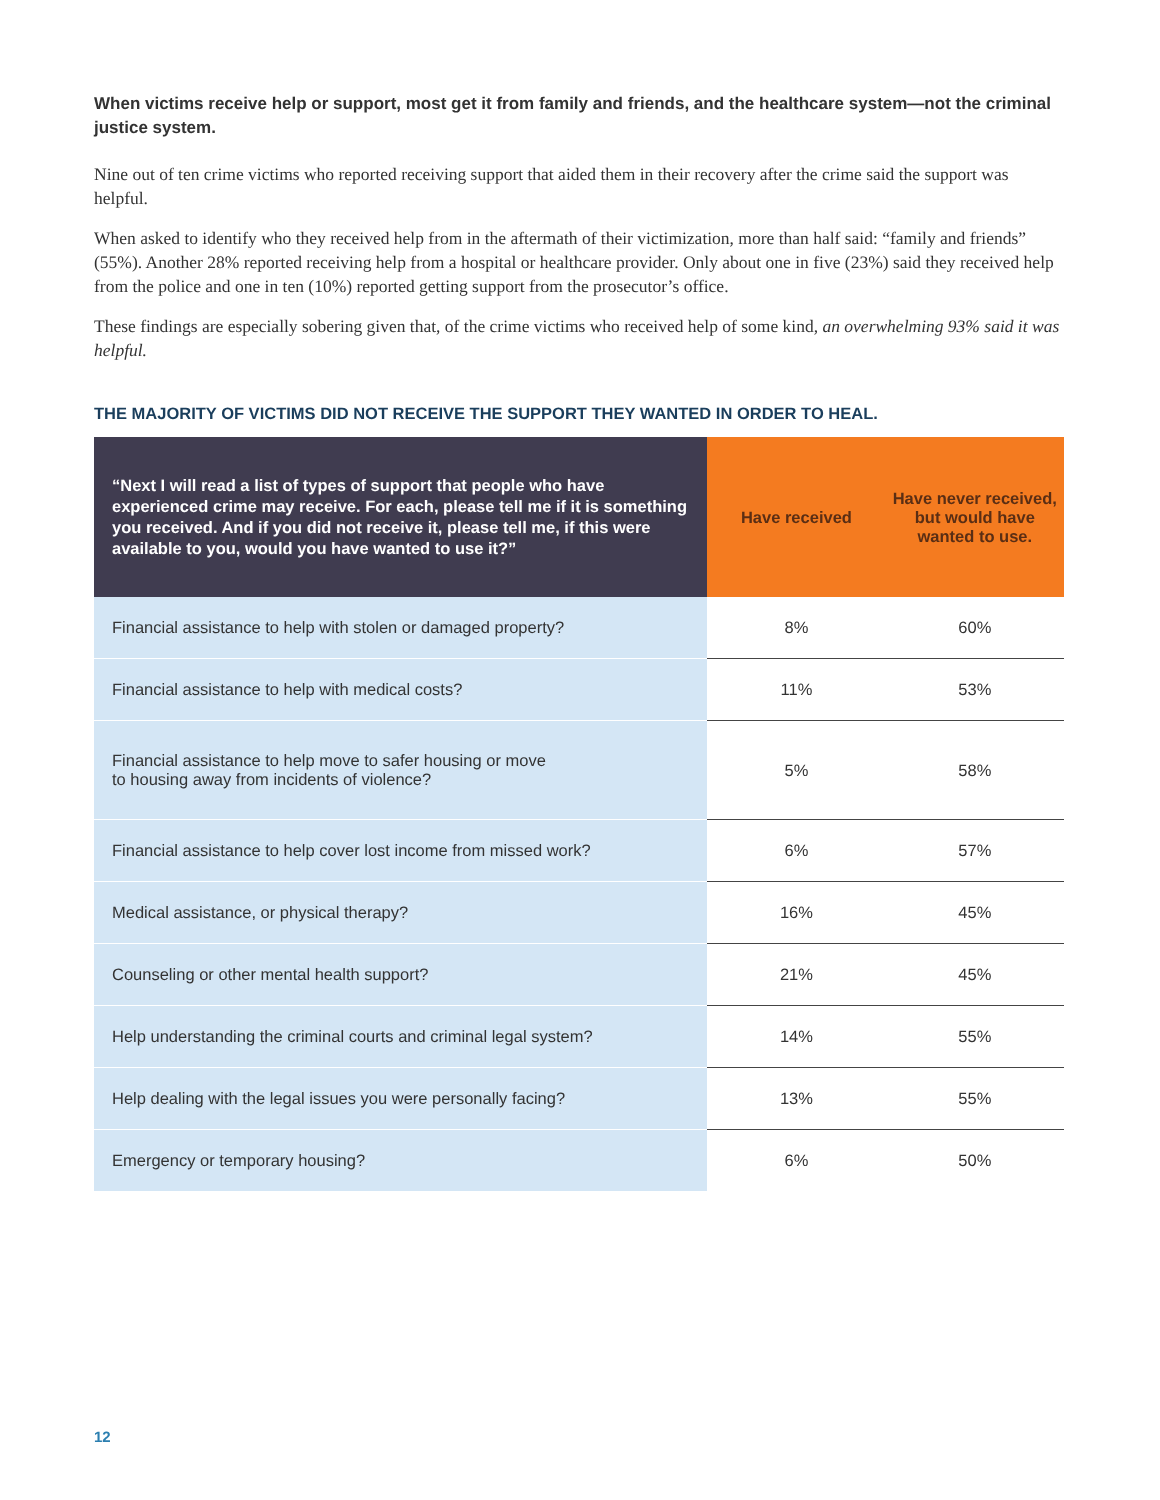When victims receive help or support, most get it from family and friends, and the healthcare system—not the criminal justice system.
Nine out of ten crime victims who reported receiving support that aided them in their recovery after the crime said the support was helpful.
When asked to identify who they received help from in the aftermath of their victimization, more than half said: “family and friends” (55%). Another 28% reported receiving help from a hospital or healthcare provider. Only about one in five (23%) said they received help from the police and one in ten (10%) reported getting support from the prosecutor’s office.
These findings are especially sobering given that, of the crime victims who received help of some kind, an overwhelming 93% said it was helpful.
THE MAJORITY OF VICTIMS DID NOT RECEIVE THE SUPPORT THEY WANTED IN ORDER TO HEAL.
| “Next I will read a list of types of support that people who have experienced crime may receive. For each, please tell me if it is something you received. And if you did not receive it, please tell me, if this were available to you, would you have wanted to use it?” | Have received | Have never received, but would have wanted to use. |
| --- | --- | --- |
| Financial assistance to help with stolen or damaged property? | 8% | 60% |
| Financial assistance to help with medical costs? | 11% | 53% |
| Financial assistance to help move to safer housing or move to housing away from incidents of violence? | 5% | 58% |
| Financial assistance to help cover lost income from missed work? | 6% | 57% |
| Medical assistance, or physical therapy? | 16% | 45% |
| Counseling or other mental health support? | 21% | 45% |
| Help understanding the criminal courts and criminal legal system? | 14% | 55% |
| Help dealing with the legal issues you were personally facing? | 13% | 55% |
| Emergency or temporary housing? | 6% | 50% |
12